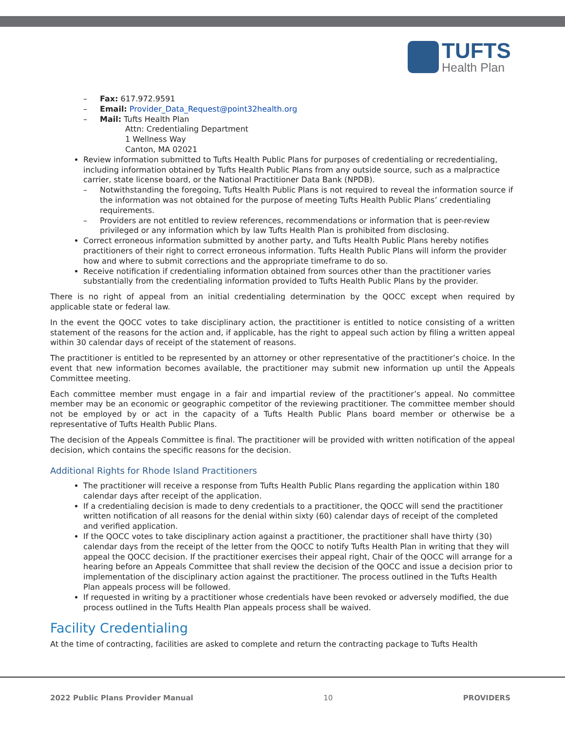TUFTS
Health Plan
– Fax: 617.972.9591
– Email: Provider_Data_Request@point32health.org
– Mail: Tufts Health Plan
Attn: Credentialing Department
1 Wellness Way
Canton, MA 02021
Review information submitted to Tufts Health Public Plans for purposes of credentialing or recredentialing, including information obtained by Tufts Health Public Plans from any outside source, such as a malpractice carrier, state license board, or the National Practitioner Data Bank (NPDB).
– Notwithstanding the foregoing, Tufts Health Public Plans is not required to reveal the information source if the information was not obtained for the purpose of meeting Tufts Health Public Plans’ credentialing requirements.
– Providers are not entitled to review references, recommendations or information that is peer-review privileged or any information which by law Tufts Health Plan is prohibited from disclosing.
Correct erroneous information submitted by another party, and Tufts Health Public Plans hereby notifies practitioners of their right to correct erroneous information. Tufts Health Public Plans will inform the provider how and where to submit corrections and the appropriate timeframe to do so.
Receive notification if credentialing information obtained from sources other than the practitioner varies substantially from the credentialing information provided to Tufts Health Public Plans by the provider.
There is no right of appeal from an initial credentialing determination by the QOCC except when required by applicable state or federal law.
In the event the QOCC votes to take disciplinary action, the practitioner is entitled to notice consisting of a written statement of the reasons for the action and, if applicable, has the right to appeal such action by filing a written appeal within 30 calendar days of receipt of the statement of reasons.
The practitioner is entitled to be represented by an attorney or other representative of the practitioner’s choice. In the event that new information becomes available, the practitioner may submit new information up until the Appeals Committee meeting.
Each committee member must engage in a fair and impartial review of the practitioner’s appeal. No committee member may be an economic or geographic competitor of the reviewing practitioner. The committee member should not be employed by or act in the capacity of a Tufts Health Public Plans board member or otherwise be a representative of Tufts Health Public Plans.
The decision of the Appeals Committee is final. The practitioner will be provided with written notification of the appeal decision, which contains the specific reasons for the decision.
Additional Rights for Rhode Island Practitioners
The practitioner will receive a response from Tufts Health Public Plans regarding the application within 180 calendar days after receipt of the application.
If a credentialing decision is made to deny credentials to a practitioner, the QOCC will send the practitioner written notification of all reasons for the denial within sixty (60) calendar days of receipt of the completed and verified application.
If the QOCC votes to take disciplinary action against a practitioner, the practitioner shall have thirty (30) calendar days from the receipt of the letter from the QOCC to notify Tufts Health Plan in writing that they will appeal the QOCC decision. If the practitioner exercises their appeal right, Chair of the QOCC will arrange for a hearing before an Appeals Committee that shall review the decision of the QOCC and issue a decision prior to implementation of the disciplinary action against the practitioner. The process outlined in the Tufts Health Plan appeals process will be followed.
If requested in writing by a practitioner whose credentials have been revoked or adversely modified, the due process outlined in the Tufts Health Plan appeals process shall be waived.
Facility Credentialing
At the time of contracting, facilities are asked to complete and return the contracting package to Tufts Health
2022 Public Plans Provider Manual 10 PROVIDERS